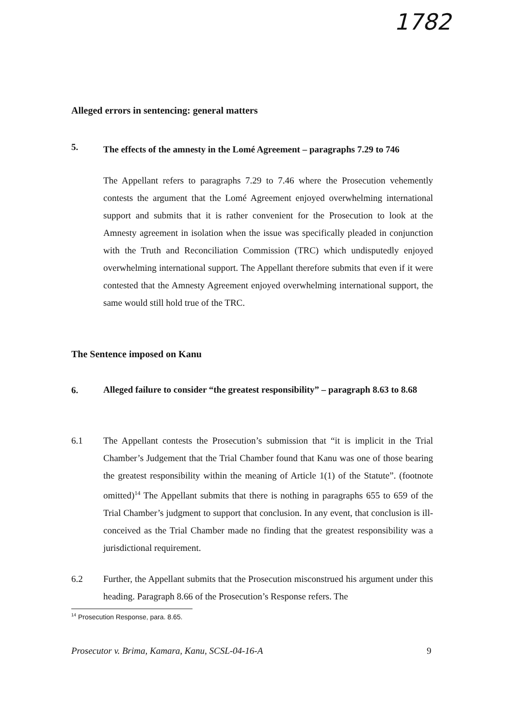1782
Alleged errors in sentencing: general matters
5.
The effects of the amnesty in the Lomé Agreement – paragraphs 7.29 to 746
The Appellant refers to paragraphs 7.29 to 7.46 where the Prosecution vehemently contests the argument that the Lomé Agreement enjoyed overwhelming international support and submits that it is rather convenient for the Prosecution to look at the Amnesty agreement in isolation when the issue was specifically pleaded in conjunction with the Truth and Reconciliation Commission (TRC) which undisputedly enjoyed overwhelming international support. The Appellant therefore submits that even if it were contested that the Amnesty Agreement enjoyed overwhelming international support, the same would still hold true of the TRC.
The Sentence imposed on Kanu
6.
Alleged failure to consider “the greatest responsibility” – paragraph 8.63 to 8.68
6.1
The Appellant contests the Prosecution’s submission that “it is implicit in the Trial Chamber’s Judgement that the Trial Chamber found that Kanu was one of those bearing the greatest responsibility within the meaning of Article 1(1) of the Statute”. (footnote omitted)<sup>14</sup> The Appellant submits that there is nothing in paragraphs 655 to 659 of the Trial Chamber’s judgment to support that conclusion. In any event, that conclusion is ill-conceived as the Trial Chamber made no finding that the greatest responsibility was a jurisdictional requirement.
6.2
Further, the Appellant submits that the Prosecution misconstrued his argument under this heading. Paragraph 8.66 of the Prosecution’s Response refers. The
<sup>14</sup> Prosecution Response, para. 8.65.
Prosecutor v. Brima, Kamara, Kanu, SCSL-04-16-A
9